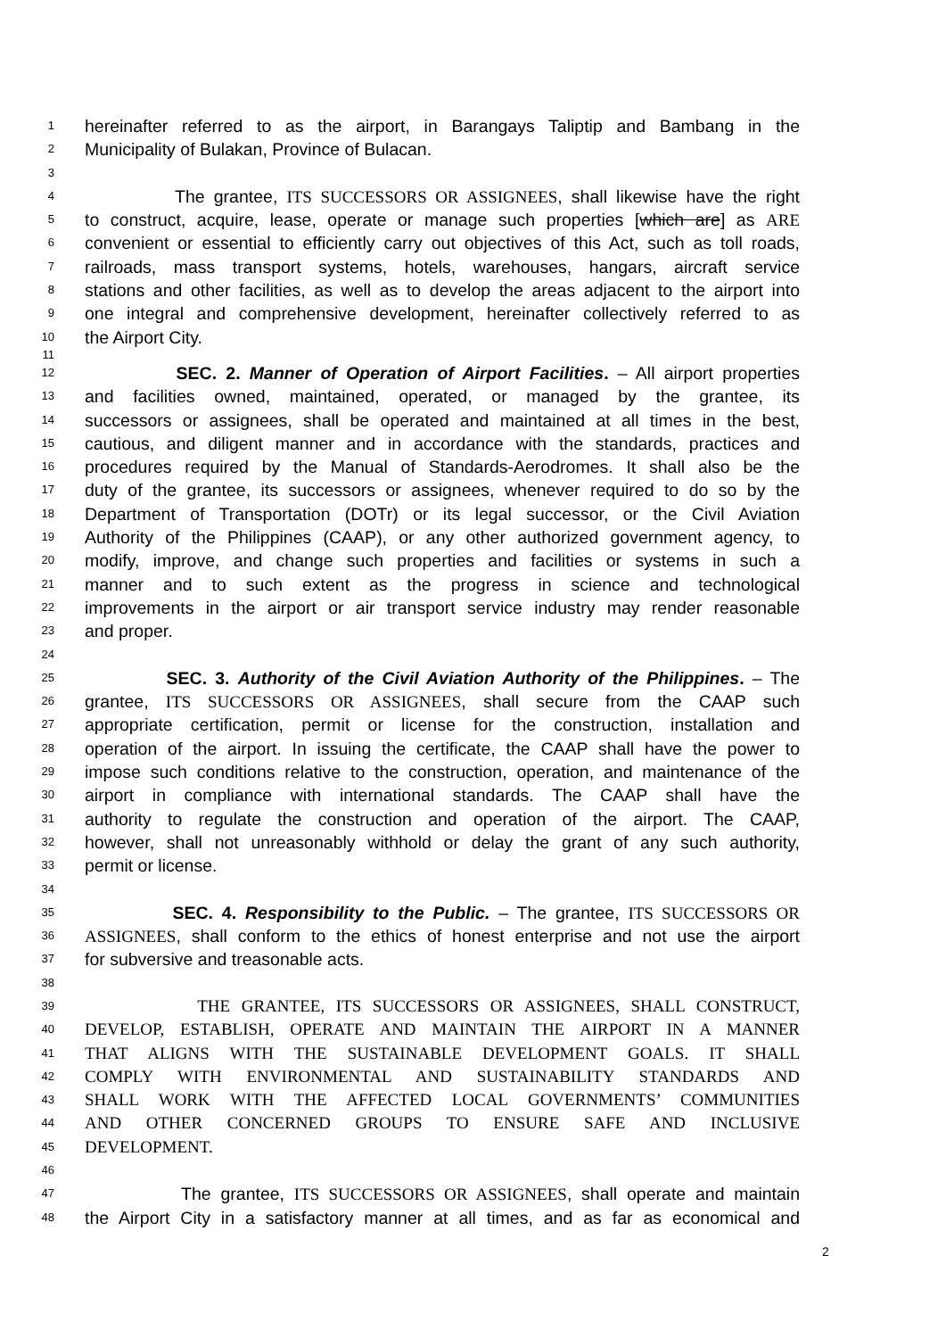1 hereinafter referred to as the airport, in Barangays Taliptip and Bambang in the
2 Municipality of Bulakan, Province of Bulacan.
3
4 The grantee, ITS SUCCESSORS OR ASSIGNEES, shall likewise have the right
5 to construct, acquire, lease, operate or manage such properties [which are] as ARE
6 convenient or essential to efficiently carry out objectives of this Act, such as toll roads,
7 railroads, mass transport systems, hotels, warehouses, hangars, aircraft service
8 stations and other facilities, as well as to develop the areas adjacent to the airport into
9 one integral and comprehensive development, hereinafter collectively referred to as
10 the Airport City.
11
12 SEC. 2. Manner of Operation of Airport Facilities. – All airport properties
13 and facilities owned, maintained, operated, or managed by the grantee, its
14 successors or assignees, shall be operated and maintained at all times in the best,
15 cautious, and diligent manner and in accordance with the standards, practices and
16 procedures required by the Manual of Standards-Aerodromes. It shall also be the
17 duty of the grantee, its successors or assignees, whenever required to do so by the
18 Department of Transportation (DOTr) or its legal successor, or the Civil Aviation
19 Authority of the Philippines (CAAP), or any other authorized government agency, to
20 modify, improve, and change such properties and facilities or systems in such a
21 manner and to such extent as the progress in science and technological
22 improvements in the airport or air transport service industry may render reasonable
23 and proper.
24
25 SEC. 3. Authority of the Civil Aviation Authority of the Philippines. – The
26 grantee, ITS SUCCESSORS OR ASSIGNEES, shall secure from the CAAP such
27 appropriate certification, permit or license for the construction, installation and
28 operation of the airport. In issuing the certificate, the CAAP shall have the power to
29 impose such conditions relative to the construction, operation, and maintenance of the
30 airport in compliance with international standards. The CAAP shall have the
31 authority to regulate the construction and operation of the airport. The CAAP,
32 however, shall not unreasonably withhold or delay the grant of any such authority,
33 permit or license.
34
35 SEC. 4. Responsibility to the Public. – The grantee, ITS SUCCESSORS OR
36 ASSIGNEES, shall conform to the ethics of honest enterprise and not use the airport
37 for subversive and treasonable acts.
38
39 THE GRANTEE, ITS SUCCESSORS OR ASSIGNEES, SHALL CONSTRUCT,
40 DEVELOP, ESTABLISH, OPERATE AND MAINTAIN THE AIRPORT IN A MANNER
41 THAT ALIGNS WITH THE SUSTAINABLE DEVELOPMENT GOALS. IT SHALL
42 COMPLY WITH ENVIRONMENTAL AND SUSTAINABILITY STANDARDS AND
43 SHALL WORK WITH THE AFFECTED LOCAL GOVERNMENTS’ COMMUNITIES
44 AND OTHER CONCERNED GROUPS TO ENSURE SAFE AND INCLUSIVE
45 DEVELOPMENT.
46
47 The grantee, ITS SUCCESSORS OR ASSIGNEES, shall operate and maintain
48 the Airport City in a satisfactory manner at all times, and as far as economical and
2